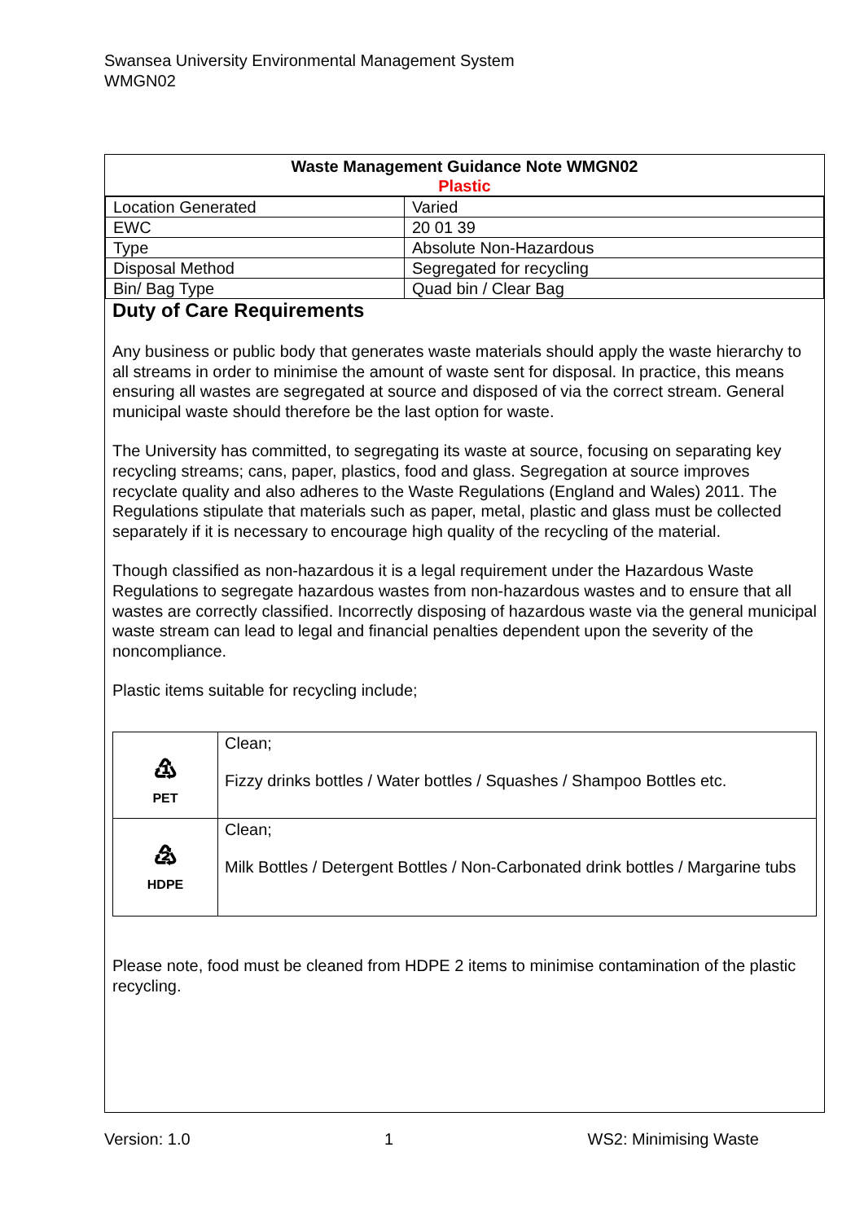Swansea University Environmental Management System
WMGN02
Waste Management Guidance Note WMGN02
Plastic
| Location Generated | Varied |
| EWC | 20 01 39 |
| Type | Absolute Non-Hazardous |
| Disposal Method | Segregated for recycling |
| Bin/ Bag Type | Quad bin / Clear Bag |
Duty of Care Requirements
Any business or public body that generates waste materials should apply the waste hierarchy to all streams in order to minimise the amount of waste sent for disposal. In practice, this means ensuring all wastes are segregated at source and disposed of via the correct stream. General municipal waste should therefore be the last option for waste.
The University has committed, to segregating its waste at source, focusing on separating key recycling streams; cans, paper, plastics, food and glass. Segregation at source improves recyclate quality and also adheres to the Waste Regulations (England and Wales) 2011. The Regulations stipulate that materials such as paper, metal, plastic and glass must be collected separately if it is necessary to encourage high quality of the recycling of the material.
Though classified as non-hazardous it is a legal requirement under the Hazardous Waste Regulations to segregate hazardous wastes from non-hazardous wastes and to ensure that all wastes are correctly classified. Incorrectly disposing of hazardous waste via the general municipal waste stream can lead to legal and financial penalties dependent upon the severity of the noncompliance.
Plastic items suitable for recycling include;
| ♳ PET | Clean; Fizzy drinks bottles / Water bottles / Squashes / Shampoo Bottles etc. |
| ♴ HDPE | Clean; Milk Bottles / Detergent Bottles / Non-Carbonated drink bottles / Margarine tubs |
Please note, food must be cleaned from HDPE 2 items to minimise contamination of the plastic recycling.
Version: 1.0 1 WS2: Minimising Waste